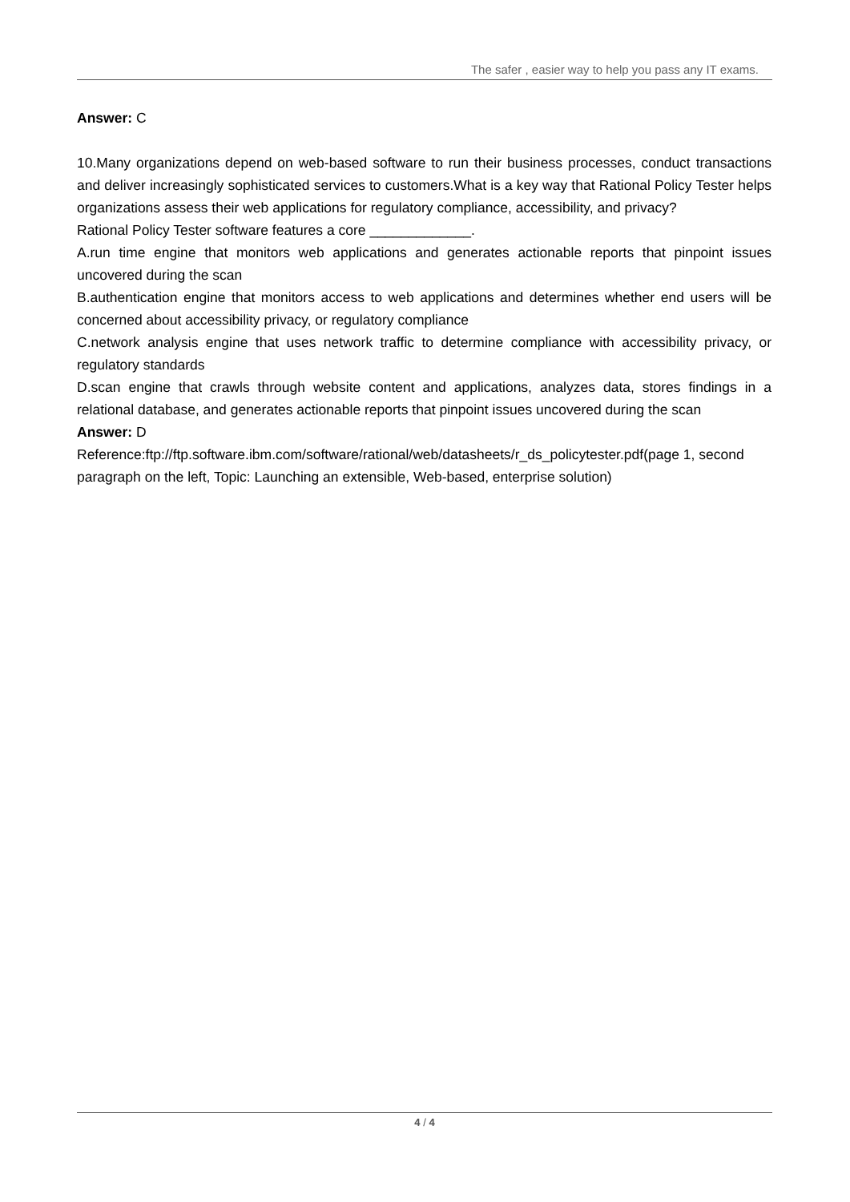The safer , easier way to help you pass any IT exams.
Answer: C
10.Many organizations depend on web-based software to run their business processes, conduct transactions and deliver increasingly sophisticated services to customers.What is a key way that Rational Policy Tester helps organizations assess their web applications for regulatory compliance, accessibility, and privacy?
Rational Policy Tester software features a core _____________.
A.run time engine that monitors web applications and generates actionable reports that pinpoint issues uncovered during the scan
B.authentication engine that monitors access to web applications and determines whether end users will be concerned about accessibility privacy, or regulatory compliance
C.network analysis engine that uses network traffic to determine compliance with accessibility privacy, or regulatory standards
D.scan engine that crawls through website content and applications, analyzes data, stores findings in a relational database, and generates actionable reports that pinpoint issues uncovered during the scan
Answer: D
Reference:ftp://ftp.software.ibm.com/software/rational/web/datasheets/r_ds_policytester.pdf(page 1, second paragraph on the left, Topic: Launching an extensible, Web-based, enterprise solution)
4 / 4